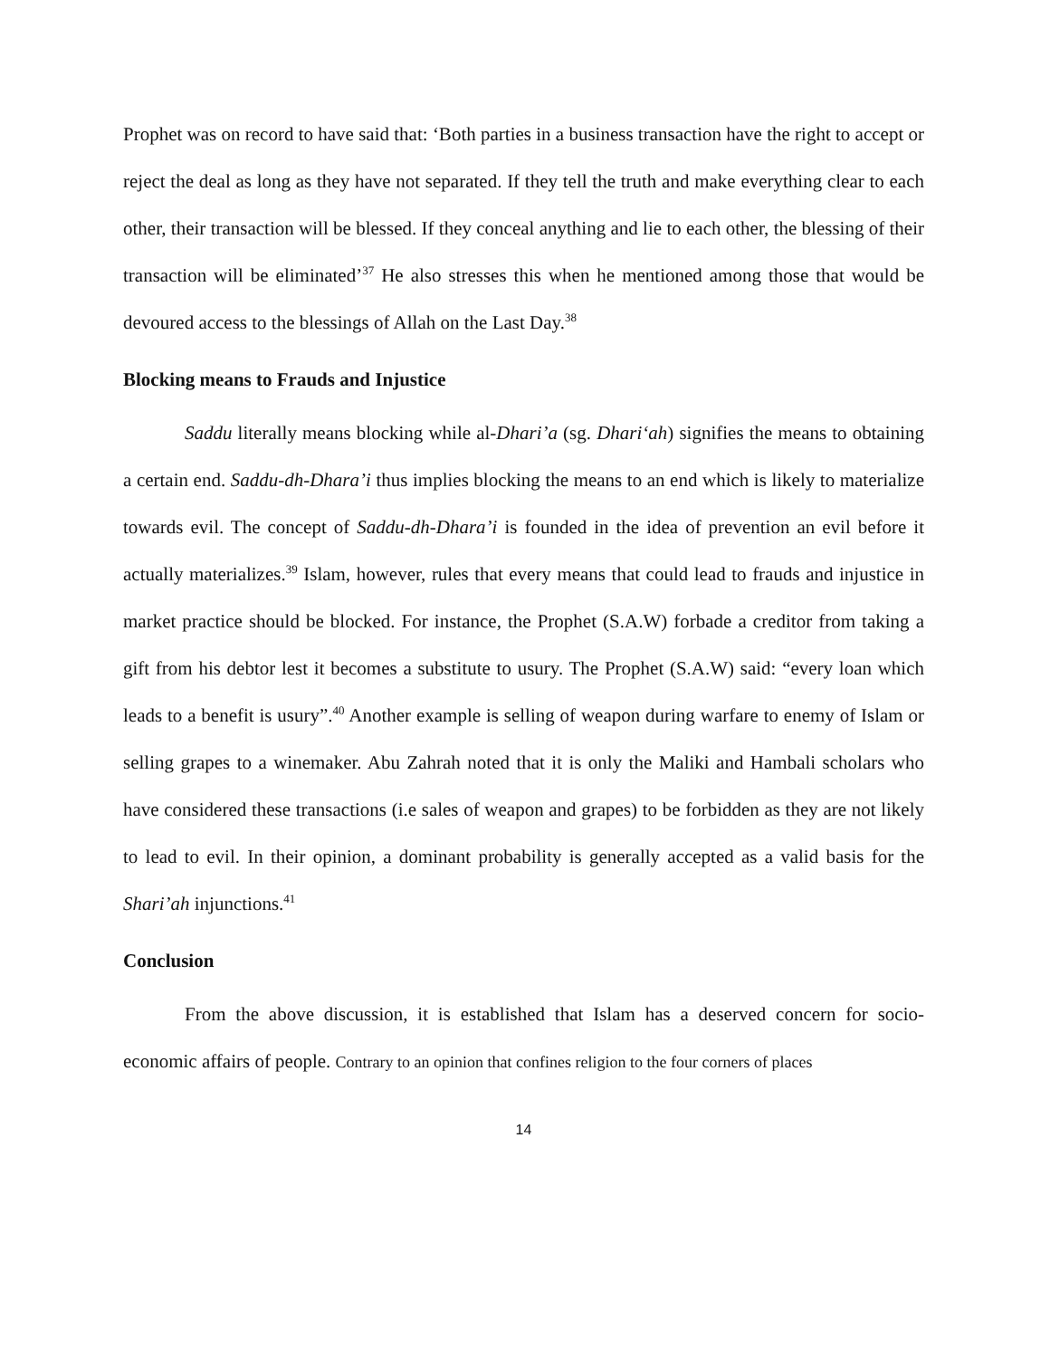Prophet was on record to have said that: ‘Both parties in a business transaction have the right to accept or reject the deal as long as they have not separated. If they tell the truth and make everything clear to each other, their transaction will be blessed. If they conceal anything and lie to each other, the blessing of their transaction will be eliminated’<sup>37</sup> He also stresses this when he mentioned among those that would be devoured access to the blessings of Allah on the Last Day.<sup>38</sup>
Blocking means to Frauds and Injustice
Saddu literally means blocking while al-Dhari’a (sg. Dhari‘ah) signifies the means to obtaining a certain end. Saddu-dh-Dhara’i thus implies blocking the means to an end which is likely to materialize towards evil. The concept of Saddu-dh-Dhara’i is founded in the idea of prevention an evil before it actually materializes.<sup>39</sup> Islam, however, rules that every means that could lead to frauds and injustice in market practice should be blocked. For instance, the Prophet (S.A.W) forbade a creditor from taking a gift from his debtor lest it becomes a substitute to usury. The Prophet (S.A.W) said: “every loan which leads to a benefit is usury”.<sup>40</sup> Another example is selling of weapon during warfare to enemy of Islam or selling grapes to a winemaker. Abu Zahrah noted that it is only the Maliki and Hambali scholars who have considered these transactions (i.e sales of weapon and grapes) to be forbidden as they are not likely to lead to evil. In their opinion, a dominant probability is generally accepted as a valid basis for the Shari’ah injunctions.<sup>41</sup>
Conclusion
From the above discussion, it is established that Islam has a deserved concern for socio-economic affairs of people. Contrary to an opinion that confines religion to the four corners of places
14